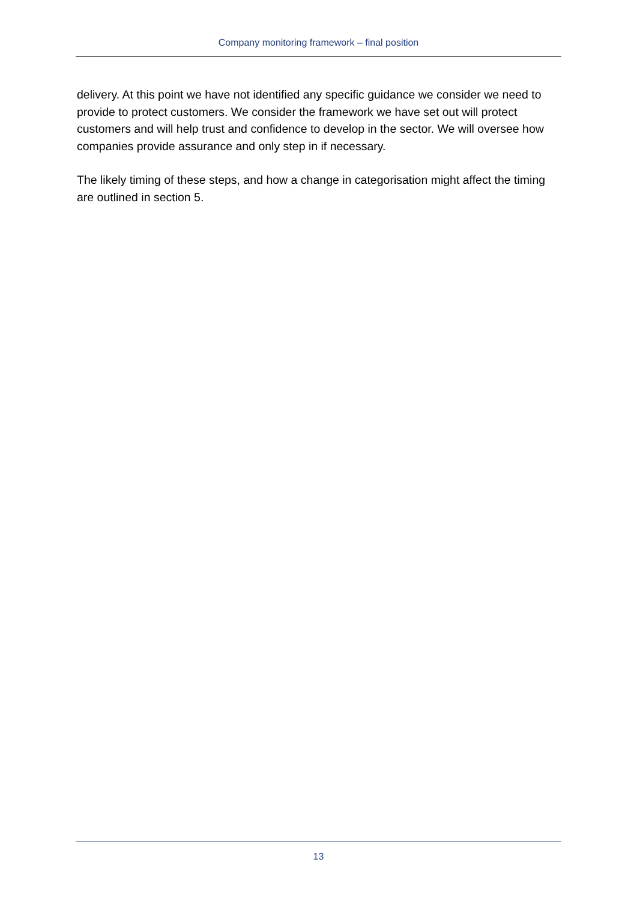Company monitoring framework – final position
delivery. At this point we have not identified any specific guidance we consider we need to provide to protect customers. We consider the framework we have set out will protect customers and will help trust and confidence to develop in the sector. We will oversee how companies provide assurance and only step in if necessary.
The likely timing of these steps, and how a change in categorisation might affect the timing are outlined in section 5.
13